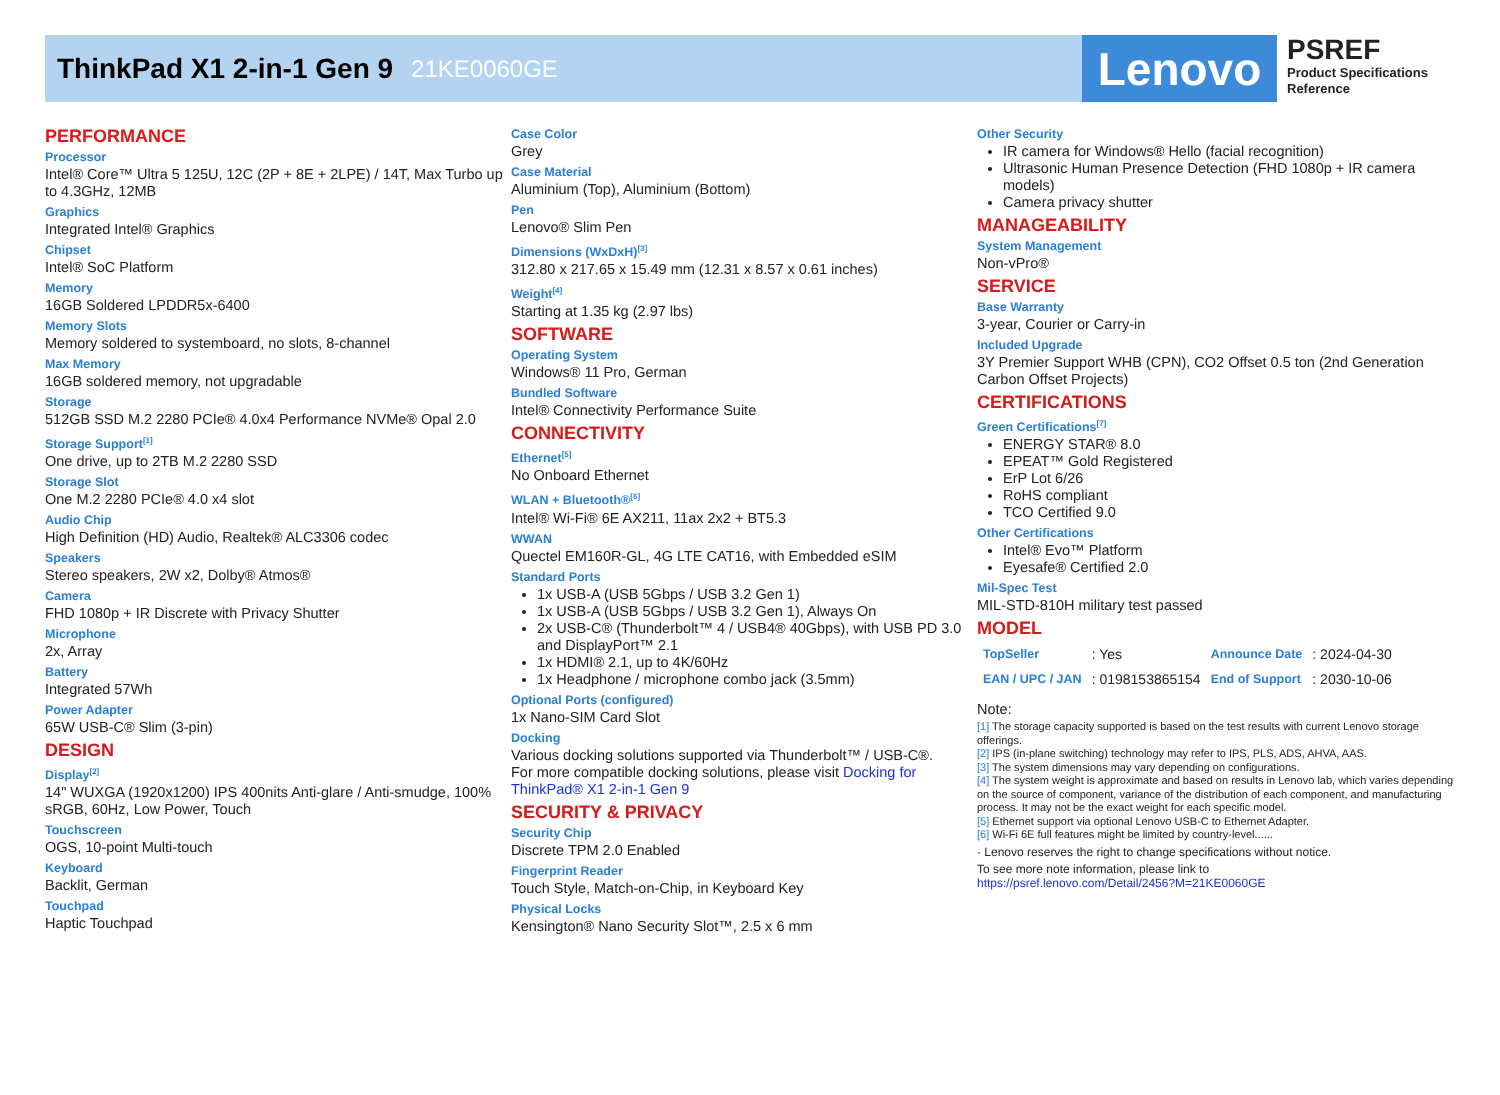ThinkPad X1 2-in-1 Gen 9
21KE0060GE
Lenovo
PSREF
Product Specifications
Reference
PERFORMANCE
Processor
Intel® Core™ Ultra 5 125U, 12C (2P + 8E + 2LPE) / 14T, Max Turbo up to 4.3GHz, 12MB
Graphics
Integrated Intel® Graphics
Chipset
Intel® SoC Platform
Memory
16GB Soldered LPDDR5x-6400
Memory Slots
Memory soldered to systemboard, no slots, 8-channel
Max Memory
16GB soldered memory, not upgradable
Storage
512GB SSD M.2 2280 PCIe® 4.0x4 Performance NVMe® Opal 2.0
Storage Support<sup>[1]</sup>
One drive, up to 2TB M.2 2280 SSD
Storage Slot
One M.2 2280 PCIe® 4.0 x4 slot
Audio Chip
High Definition (HD) Audio, Realtek® ALC3306 codec
Speakers
Stereo speakers, 2W x2, Dolby® Atmos®
Camera
FHD 1080p + IR Discrete with Privacy Shutter
Microphone
2x, Array
Battery
Integrated 57Wh
Power Adapter
65W USB-C® Slim (3-pin)
DESIGN
Display<sup>[2]</sup>
14" WUXGA (1920x1200) IPS 400nits Anti-glare / Anti-smudge, 100% sRGB, 60Hz, Low Power, Touch
Touchscreen
OGS, 10-point Multi-touch
Keyboard
Backlit, German
Touchpad
Haptic Touchpad
Case Color
Grey
Case Material
Aluminium (Top), Aluminium (Bottom)
Pen
Lenovo® Slim Pen
Dimensions (WxDxH)<sup>[3]</sup>
312.80 x 217.65 x 15.49 mm (12.31 x 8.57 x 0.61 inches)
Weight<sup>[4]</sup>
Starting at 1.35 kg (2.97 lbs)
SOFTWARE
Operating System
Windows® 11 Pro, German
Bundled Software
Intel® Connectivity Performance Suite
CONNECTIVITY
Ethernet<sup>[5]</sup>
No Onboard Ethernet
WLAN + Bluetooth®<sup>[6]</sup>
Intel® Wi-Fi® 6E AX211, 11ax 2x2 + BT5.3
WWAN
Quectel EM160R-GL, 4G LTE CAT16, with Embedded eSIM
Standard Ports
1x USB-A (USB 5Gbps / USB 3.2 Gen 1)
1x USB-A (USB 5Gbps / USB 3.2 Gen 1), Always On
2x USB-C® (Thunderbolt™ 4 / USB4® 40Gbps), with USB PD 3.0 and DisplayPort™ 2.1
1x HDMI® 2.1, up to 4K/60Hz
1x Headphone / microphone combo jack (3.5mm)
Optional Ports (configured)
1x Nano-SIM Card Slot
Docking
Various docking solutions supported via Thunderbolt™ / USB-C®.
For more compatible docking solutions, please visit Docking for ThinkPad® X1 2-in-1 Gen 9
SECURITY & PRIVACY
Security Chip
Discrete TPM 2.0 Enabled
Fingerprint Reader
Touch Style, Match-on-Chip, in Keyboard Key
Physical Locks
Kensington® Nano Security Slot™, 2.5 x 6 mm
Other Security
IR camera for Windows® Hello (facial recognition)
Ultrasonic Human Presence Detection (FHD 1080p + IR camera models)
Camera privacy shutter
MANAGEABILITY
System Management
Non-vPro®
SERVICE
Base Warranty
3-year, Courier or Carry-in
Included Upgrade
3Y Premier Support WHB (CPN), CO2 Offset 0.5 ton (2nd Generation Carbon Offset Projects)
CERTIFICATIONS
Green Certifications<sup>[7]</sup>
ENERGY STAR® 8.0
EPEAT™ Gold Registered
ErP Lot 6/26
RoHS compliant
TCO Certified 9.0
Other Certifications
Intel® Evo™ Platform
Eyesafe® Certified 2.0
Mil-Spec Test
MIL-STD-810H military test passed
MODEL
| TopSeller | : Yes | Announce Date | : 2024-04-30 |
| EAN / UPC / JAN | : 0198153865154 | End of Support | : 2030-10-06 |
Note:
[1] The storage capacity supported is based on the test results with current Lenovo storage offerings.
[2] IPS (in-plane switching) technology may refer to IPS, PLS, ADS, AHVA, AAS.
[3] The system dimensions may vary depending on configurations.
[4] The system weight is approximate and based on results in Lenovo lab, which varies depending on the source of component, variance of the distribution of each component, and manufacturing process. It may not be the exact weight for each specific model.
[5] Ethernet support via optional Lenovo USB-C to Ethernet Adapter.
[6] Wi-Fi 6E full features might be limited by country-level......
· Lenovo reserves the right to change specifications without notice.
To see more note information, please link to
https://psref.lenovo.com/Detail/2456?M=21KE0060GE